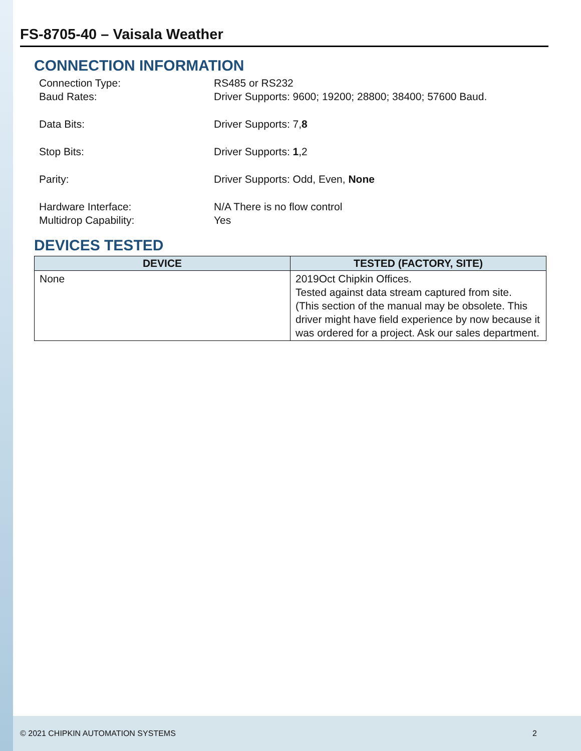FS-8705-40 – Vaisala Weather
CONNECTION INFORMATION
Connection Type: RS485 or RS232
Baud Rates: Driver Supports: 9600; 19200; 28800; 38400; 57600 Baud.
Data Bits: Driver Supports: 7,8
Stop Bits: Driver Supports: 1,2
Parity: Driver Supports: Odd, Even, None
Hardware Interface: N/A There is no flow control
Multidrop Capability: Yes
DEVICES TESTED
| DEVICE | TESTED (FACTORY, SITE) |
| --- | --- |
| None | 2019Oct Chipkin Offices. Tested against data stream captured from site. (This section of the manual may be obsolete. This driver might have field experience by now because it was ordered for a project. Ask our sales department. |
© 2021 CHIPKIN AUTOMATION SYSTEMS 2